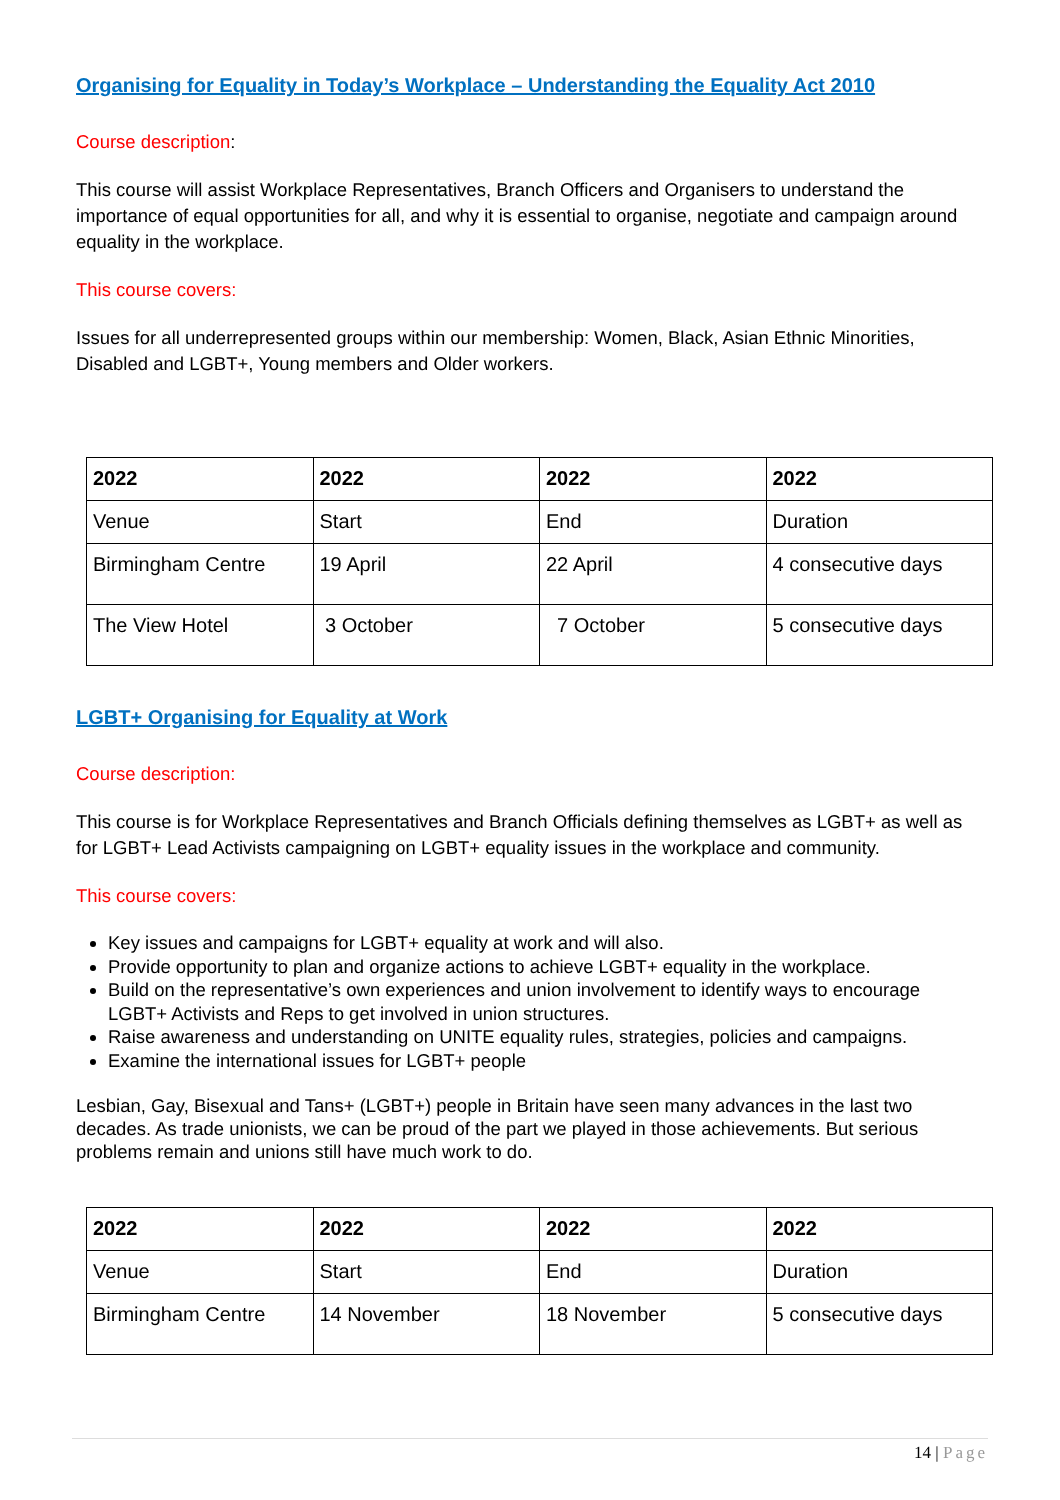Organising for Equality in Today’s Workplace – Understanding the Equality Act 2010
Course description:
This course will assist Workplace Representatives, Branch Officers and Organisers to understand the importance of equal opportunities for all, and why it is essential to organise, negotiate and campaign around equality in the workplace.
This course covers:
Issues for all underrepresented groups within our membership: Women, Black, Asian Ethnic Minorities, Disabled and LGBT+, Young members and Older workers.
| 2022 | 2022 | 2022 | 2022 |
| --- | --- | --- | --- |
| Venue | Start | End | Duration |
| Birmingham Centre | 19 April | 22 April | 4 consecutive days |
| The View Hotel | 3 October | 7 October | 5 consecutive days |
LGBT+ Organising for Equality at Work
Course description:
This course is for Workplace Representatives and Branch Officials defining themselves as LGBT+ as well as for LGBT+ Lead Activists campaigning on LGBT+ equality issues in the workplace and community.
This course covers:
Key issues and campaigns for LGBT+ equality at work and will also.
Provide opportunity to plan and organize actions to achieve LGBT+ equality in the workplace.
Build on the representative’s own experiences and union involvement to identify ways to encourage LGBT+ Activists and Reps to get involved in union structures.
Raise awareness and understanding on UNITE equality rules, strategies, policies and campaigns.
Examine the international issues for LGBT+ people
Lesbian, Gay, Bisexual and Tans+ (LGBT+) people in Britain have seen many advances in the last two decades. As trade unionists, we can be proud of the part we played in those achievements. But serious problems remain and unions still have much work to do.
| 2022 | 2022 | 2022 | 2022 |
| --- | --- | --- | --- |
| Venue | Start | End | Duration |
| Birmingham Centre | 14 November | 18 November | 5 consecutive days |
14 | Page